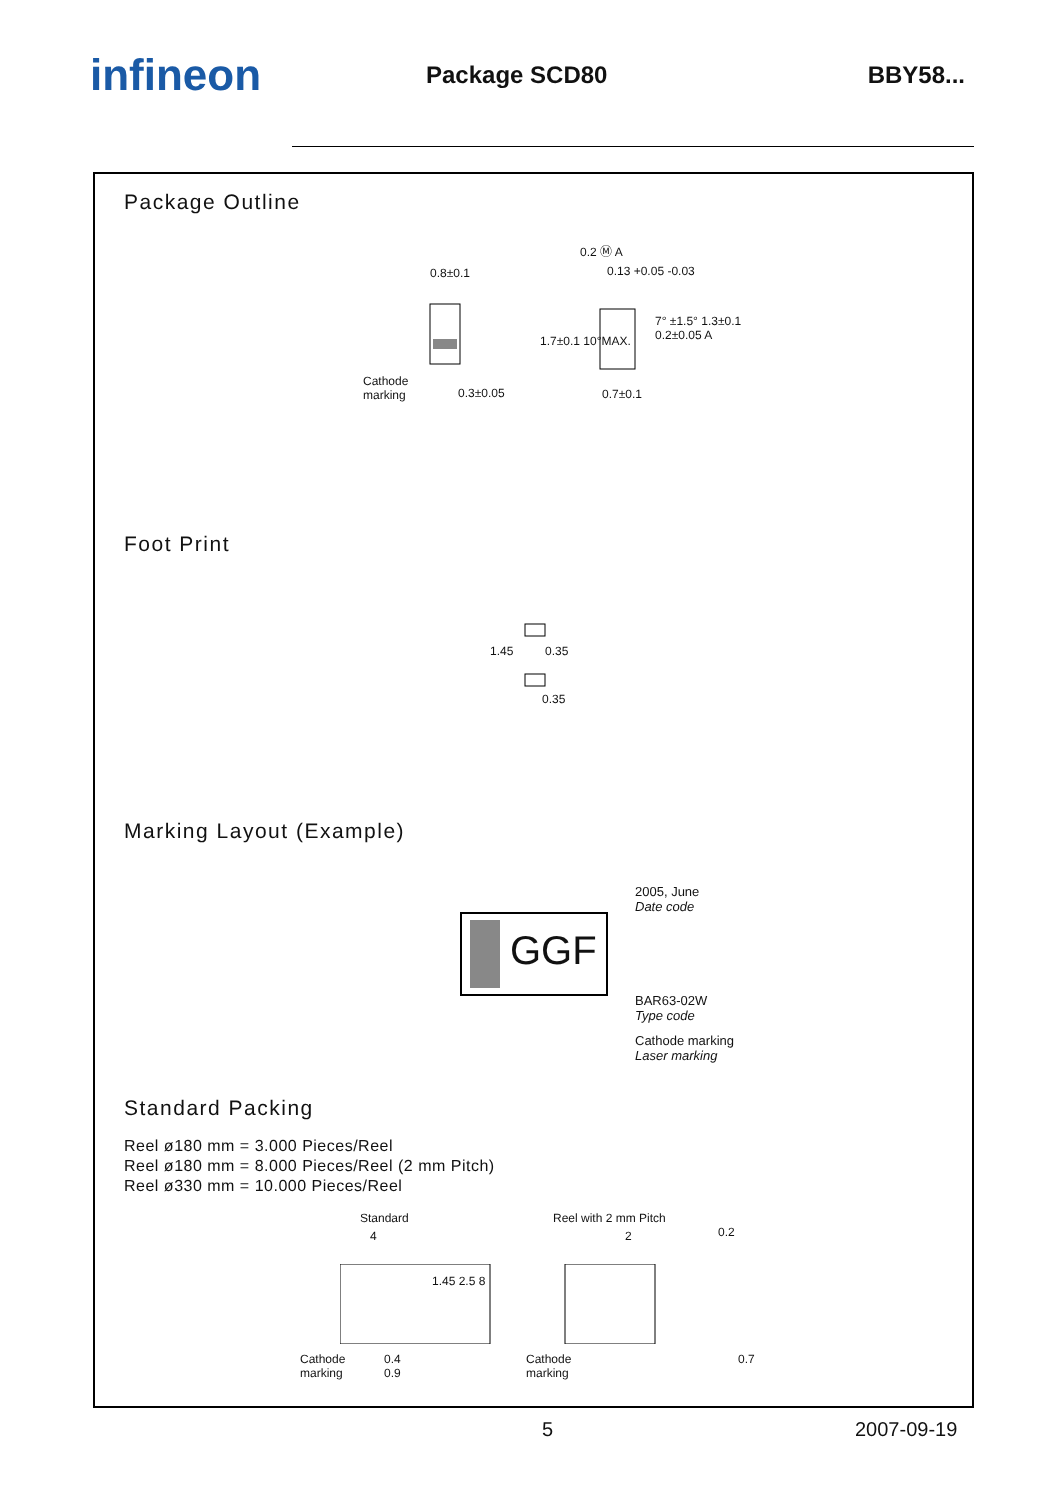infineon
Package SCD80 BBY58...
Package Outline
0.8±0.1
Cathode
marking 0.3±0.05
0.2 Ⓜ A
0.13 +0.05 -0.03
0.7±0.1
1.7±0.1 10°MAX.
7° ±1.5° 1.3±0.1 0.2±0.05 A
Foot Print
1.45 0.35
0.35
Marking Layout (Example)
GGF
2005, June
Date code
BAR63-02W
Type code
Cathode marking
Laser marking
Standard Packing
Reel ø180 mm = 3.000 Pieces/Reel
Reel ø180 mm = 8.000 Pieces/Reel (2 mm Pitch)
Reel ø330 mm = 10.000 Pieces/Reel
Standard Reel with 2 mm Pitch
4 2 0.2
1.45 2.5 8
Cathode
marking
0.4
0.9
Cathode
marking
0.7
5 2007-09-19